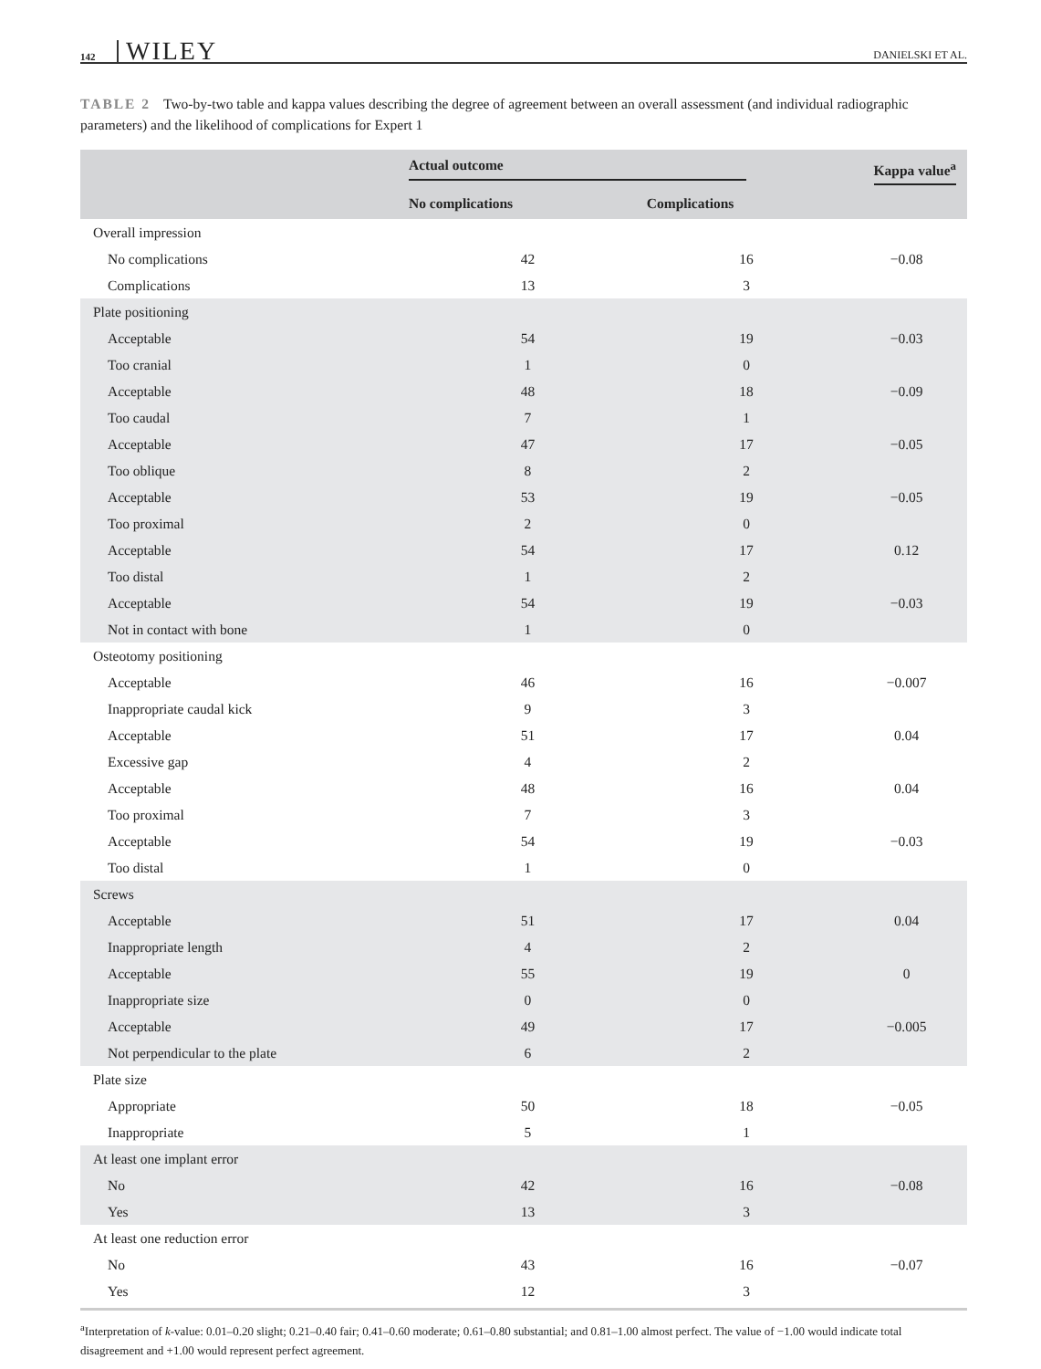142 WILEY DANIELSKI ET AL.
TABLE 2 Two-by-two table and kappa values describing the degree of agreement between an overall assessment (and individual radiographic parameters) and the likelihood of complications for Expert 1
| | Actual outcome | | Kappa value<sup>a</sup> |
| --- | --- | --- | --- |
| | No complications | Complications | |
| Overall impression | | | |
| No complications | 42 | 16 | −0.08 |
| Complications | 13 | 3 | |
| Plate positioning | | | |
| Acceptable | 54 | 19 | −0.03 |
| Too cranial | 1 | 0 | |
| Acceptable | 48 | 18 | −0.09 |
| Too caudal | 7 | 1 | |
| Acceptable | 47 | 17 | −0.05 |
| Too oblique | 8 | 2 | |
| Acceptable | 53 | 19 | −0.05 |
| Too proximal | 2 | 0 | |
| Acceptable | 54 | 17 | 0.12 |
| Too distal | 1 | 2 | |
| Acceptable | 54 | 19 | −0.03 |
| Not in contact with bone | 1 | 0 | |
| Osteotomy positioning | | | |
| Acceptable | 46 | 16 | −0.007 |
| Inappropriate caudal kick | 9 | 3 | |
| Acceptable | 51 | 17 | 0.04 |
| Excessive gap | 4 | 2 | |
| Acceptable | 48 | 16 | 0.04 |
| Too proximal | 7 | 3 | |
| Acceptable | 54 | 19 | −0.03 |
| Too distal | 1 | 0 | |
| Screws | | | |
| Acceptable | 51 | 17 | 0.04 |
| Inappropriate length | 4 | 2 | |
| Acceptable | 55 | 19 | 0 |
| Inappropriate size | 0 | 0 | |
| Acceptable | 49 | 17 | −0.005 |
| Not perpendicular to the plate | 6 | 2 | |
| Plate size | | | |
| Appropriate | 50 | 18 | −0.05 |
| Inappropriate | 5 | 1 | |
| At least one implant error | | | |
| No | 42 | 16 | −0.08 |
| Yes | 13 | 3 | |
| At least one reduction error | | | |
| No | 43 | 16 | −0.07 |
| Yes | 12 | 3 | |
<sup>a</sup> Interpretation of k-value: 0.01–0.20 slight; 0.21–0.40 fair; 0.41–0.60 moderate; 0.61–0.80 substantial; and 0.81–1.00 almost perfect. The value of −1.00 would indicate total disagreement and +1.00 would represent perfect agreement.